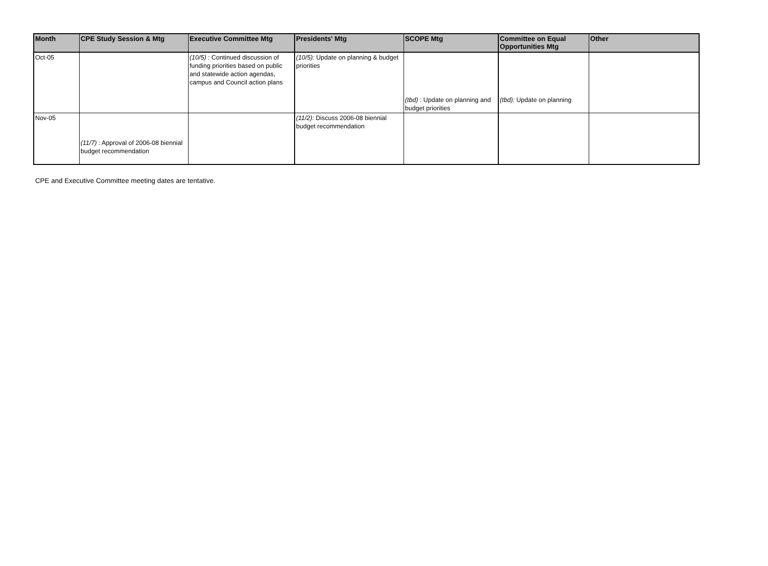| Month | CPE Study Session & Mtg | Executive Committee Mtg | Presidents' Mtg | SCOPE Mtg | Committee on Equal Opportunities Mtg | Other |
| --- | --- | --- | --- | --- | --- | --- |
| Oct-05 | | (10/5) : Continued discussion of funding priorities based on public and statewide action agendas, campus and Council action plans | (10/5): Update on planning & budget priorities | (tbd) : Update on planning and budget priorities | (tbd): Update on planning | |
| Nov-05 | (11/7) : Approval of 2006-08 biennial budget recommendation | | (11/2): Discuss 2006-08 biennial budget recommendation | | | |
CPE and Executive Committee meeting dates are tentative.